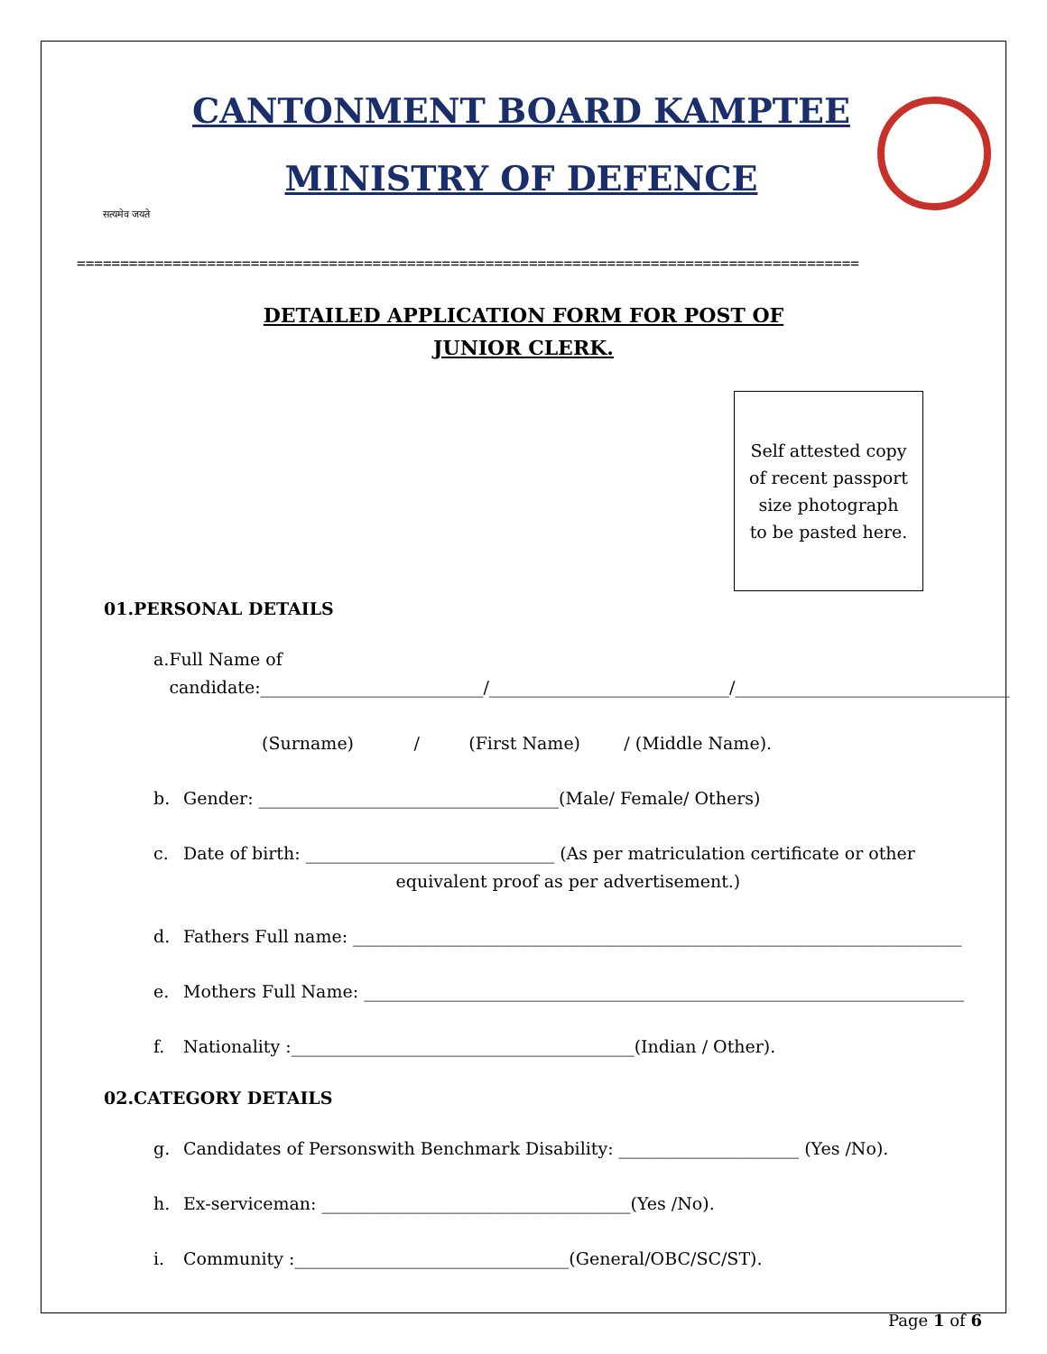सत्यमेव जयते
CANTONMENT BOARD KAMPTEE
MINISTRY OF DEFENCE
==========================================================================================
DETAILED APPLICATION FORM FOR POST OF
JUNIOR CLERK.
Self attested copy
of recent passport
size photograph
to be pasted here.
01.PERSONAL DETAILS
a. Full Name of
candidate:__________________________/____________________________/________________________________
(Surname) / (First Name) / (Middle Name).
b. Gender: ___________________________________(Male/ Female/ Others)
c. Date of birth: _____________________________ (As per matriculation certificate or other
equivalent proof as per advertisement.)
d. Fathers Full name: _______________________________________________________________________
e. Mothers Full Name: ______________________________________________________________________
f. Nationality :________________________________________(Indian / Other).
02.CATEGORY DETAILS
g. Candidates of Personswith Benchmark Disability: _____________________ (Yes /No).
h. Ex-serviceman: ____________________________________(Yes /No).
i. Community :________________________________(General/OBC/SC/ST).
Page 1 of 6